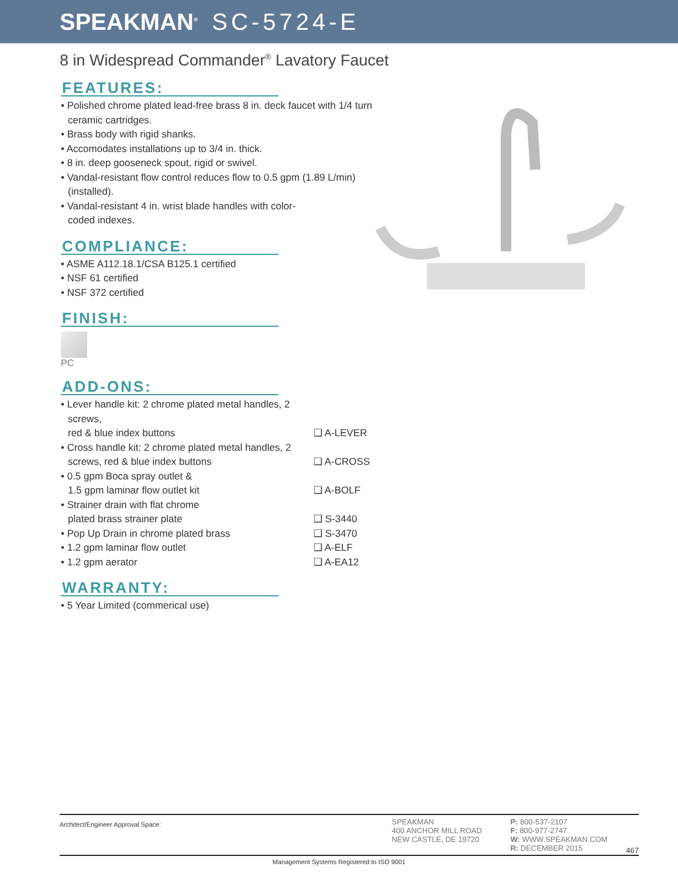SPEAKMAN<sup>®</sup> SC-5724-E
8 in Widespread Commander<sup>®</sup> Lavatory Faucet
FEATURES:
• Polished chrome plated lead-free brass 8 in. deck faucet with 1/4 turn ceramic cartridges.
• Brass body with rigid shanks.
• Accomodates installations up to 3/4 in. thick.
• 8 in. deep gooseneck spout, rigid or swivel.
• Vandal-resistant flow control reduces flow to 0.5 gpm (1.89 L/min) (installed).
• Vandal-resistant 4 in. wrist blade handles with color-coded indexes.
COMPLIANCE:
• ASME A112.18.1/CSA B125.1 certified
• NSF 61 certified
• NSF 372 certified
FINISH:
PC
ADD-ONS:
• Lever handle kit: 2 chrome plated metal handles, 2 screws,
red & blue index buttons
❑ A-LEVER
• Cross handle kit: 2 chrome plated metal handles, 2 screws, red & blue index buttons
❑ A-CROSS
• 0.5 gpm Boca spray outlet &
1.5 gpm laminar flow outlet kit
❑ A-BOLF
• Strainer drain with flat chrome
plated brass strainer plate
❑ S-3440
• Pop Up Drain in chrome plated brass ❑ S-3470
• 1.2 gpm laminar flow outlet ❑ A-ELF
• 1.2 gpm aerator ❑ A-EA12
WARRANTY:
• 5 Year Limited (commerical use)
Architect/Engineer Approval Space:
SPEAKMAN
400 ANCHOR MILL ROAD
NEW CASTLE, DE 19720
P: 800-537-2107
F: 800-977-2747
W: WWW.SPEAKMAN.COM
R: DECEMBER 2015
467
Management Systems Registered to ISO 9001